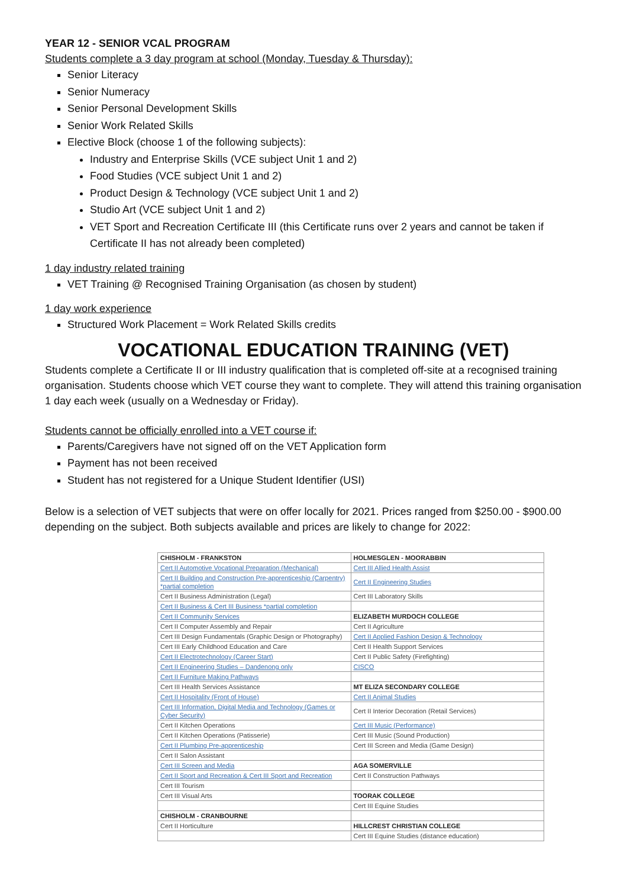YEAR 12 - SENIOR VCAL PROGRAM
Students complete a 3 day program at school (Monday, Tuesday & Thursday):
Senior Literacy
Senior Numeracy
Senior Personal Development Skills
Senior Work Related Skills
Elective Block (choose 1 of the following subjects):
Industry and Enterprise Skills (VCE subject Unit 1 and 2)
Food Studies (VCE subject Unit 1 and 2)
Product Design & Technology (VCE subject Unit 1 and 2)
Studio Art (VCE subject Unit 1 and 2)
VET Sport and Recreation Certificate III (this Certificate runs over 2 years and cannot be taken if Certificate II has not already been completed)
1 day industry related training
VET Training @ Recognised Training Organisation (as chosen by student)
1 day work experience
Structured Work Placement = Work Related Skills credits
VOCATIONAL EDUCATION TRAINING (VET)
Students complete a Certificate II or III industry qualification that is completed off-site at a recognised training organisation. Students choose which VET course they want to complete. They will attend this training organisation 1 day each week (usually on a Wednesday or Friday).
Students cannot be officially enrolled into a VET course if:
Parents/Caregivers have not signed off on the VET Application form
Payment has not been received
Student has not registered for a Unique Student Identifier (USI)
Below is a selection of VET subjects that were on offer locally for 2021. Prices ranged from $250.00 - $900.00 depending on the subject. Both subjects available and prices are likely to change for 2022:
| CHISHOLM - FRANKSTON | HOLMESGLEN - MOORABBIN |
| Cert II Automotive Vocational Preparation (Mechanical) | Cert III Allied Health Assist |
| Cert II Building and Construction Pre-apprenticeship (Carpentry) *partial completion | Cert II Engineering Studies |
| Cert II Business Administration (Legal) | Cert III Laboratory Skills |
| Cert II Business & Cert III Business *partial completion | |
| Cert II Community Services | ELIZABETH MURDOCH COLLEGE |
| Cert II Computer Assembly and Repair | Cert II Agriculture |
| Cert III Design Fundamentals (Graphic Design or Photography) | Cert II Applied Fashion Design & Technology |
| Cert III Early Childhood Education and Care | Cert II Health Support Services |
| Cert II Electrotechnology (Career Start) | Cert II Public Safety (Firefighting) |
| Cert II Engineering Studies – Dandenong only | CISCO |
| Cert II Furniture Making Pathways | |
| Cert III Health Services Assistance | MT ELIZA SECONDARY COLLEGE |
| Cert II Hospitality (Front of House) | Cert II Animal Studies |
| Cert III Information, Digital Media and Technology (Games or Cyber Security) | Cert II Interior Decoration (Retail Services) |
| Cert II Kitchen Operations | Cert III Music (Performance) |
| Cert II Kitchen Operations (Patisserie) | Cert III Music (Sound Production) |
| Cert II Plumbing Pre-apprenticeship | Cert III Screen and Media (Game Design) |
| Cert II Salon Assistant | |
| Cert III Screen and Media | AGA SOMERVILLE |
| Cert II Sport and Recreation & Cert III Sport and Recreation | Cert II Construction Pathways |
| Cert III Tourism | |
| Cert III Visual Arts | TOORAK COLLEGE |
| | Cert III Equine Studies |
| CHISHOLM - CRANBOURNE | |
| Cert II Horticulture | HILLCREST CHRISTIAN COLLEGE |
| | Cert III Equine Studies (distance education) |